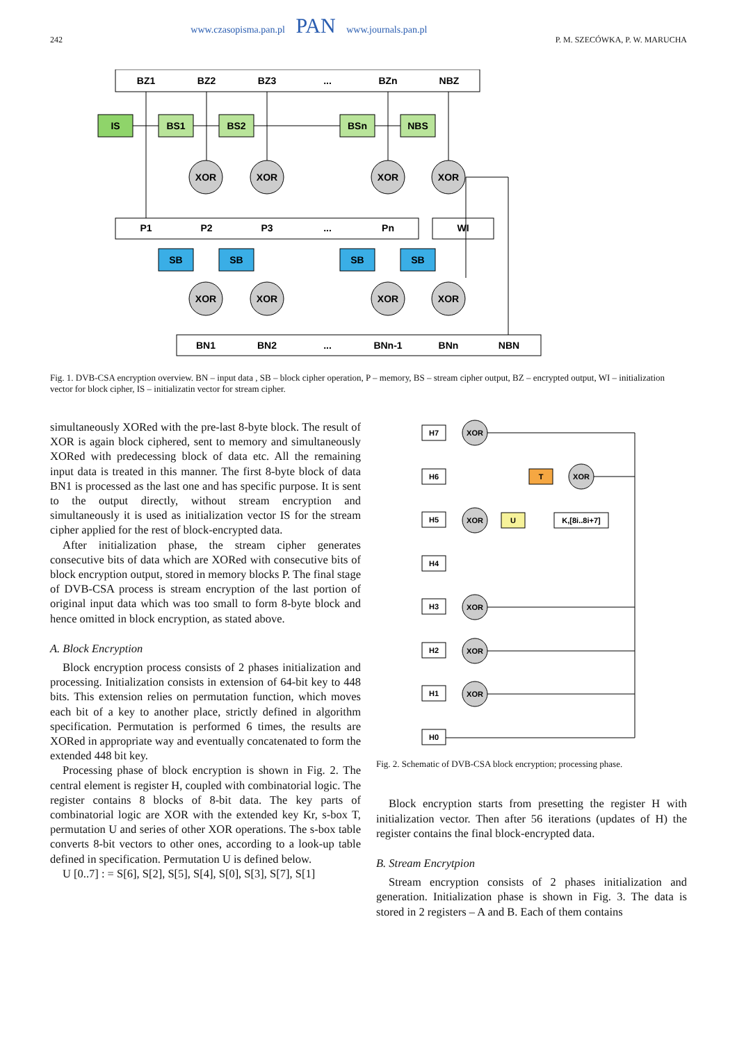242 www.czasopisma.pan.pl PAN www.journals.pan.pl P. M. SZECÓWKA, P. W. MARUCHA
BZ1
BZ2
BZ3
...
BZn
NBZ
IS
BS1
BS2
BSn
NBS
XOR
XOR
XOR
XOR
P1
P2
P3
...
Pn
WI
SB
SB
SB
SB
XOR
XOR
XOR
XOR
BN1
BN2
...
BNn-1
BNn
NBN
Fig. 1. DVB-CSA encryption overview. BN – input data , SB – block cipher operation, P – memory, BS – stream cipher output, BZ – encrypted output, WI – initialization vector for block cipher, IS – initializatin vector for stream cipher.
simultaneously XORed with the pre-last 8-byte block. The result of XOR is again block ciphered, sent to memory and simultaneously XORed with predecessing block of data etc. All the remaining input data is treated in this manner. The first 8-byte block of data BN1 is processed as the last one and has specific purpose. It is sent to the output directly, without stream encryption and simultaneously it is used as initialization vector IS for the stream cipher applied for the rest of block-encrypted data.
After initialization phase, the stream cipher generates consecutive bits of data which are XORed with consecutive bits of block encryption output, stored in memory blocks P. The final stage of DVB-CSA process is stream encryption of the last portion of original input data which was too small to form 8-byte block and hence omitted in block encryption, as stated above.
A. Block Encryption
Block encryption process consists of 2 phases initialization and processing. Initialization consists in extension of 64-bit key to 448 bits. This extension relies on permutation function, which moves each bit of a key to another place, strictly defined in algorithm specification. Permutation is performed 6 times, the results are XORed in appropriate way and eventually concatenated to form the extended 448 bit key.
Processing phase of block encryption is shown in Fig. 2. The central element is register H, coupled with combinatorial logic. The register contains 8 blocks of 8-bit data. The key parts of combinatorial logic are XOR with the extended key Kr, s-box T, permutation U and series of other XOR operations. The s-box table converts 8-bit vectors to other ones, according to a look-up table defined in specification. Permutation U is defined below.
U [0..7] : = S[6], S[2], S[5], S[4], S[0], S[3], S[7], S[1]
H7
H6
H5
H4
H3
H2
H1
H0
XOR
T
XOR
XOR
U
K,[8i..8i+7]
XOR
XOR
XOR
Fig. 2. Schematic of DVB-CSA block encryption; processing phase.
Block encryption starts from presetting the register H with initialization vector. Then after 56 iterations (updates of H) the register contains the final block-encrypted data.
B. Stream Encrytpion
Stream encryption consists of 2 phases initialization and generation. Initialization phase is shown in Fig. 3. The data is stored in 2 registers – A and B. Each of them contains